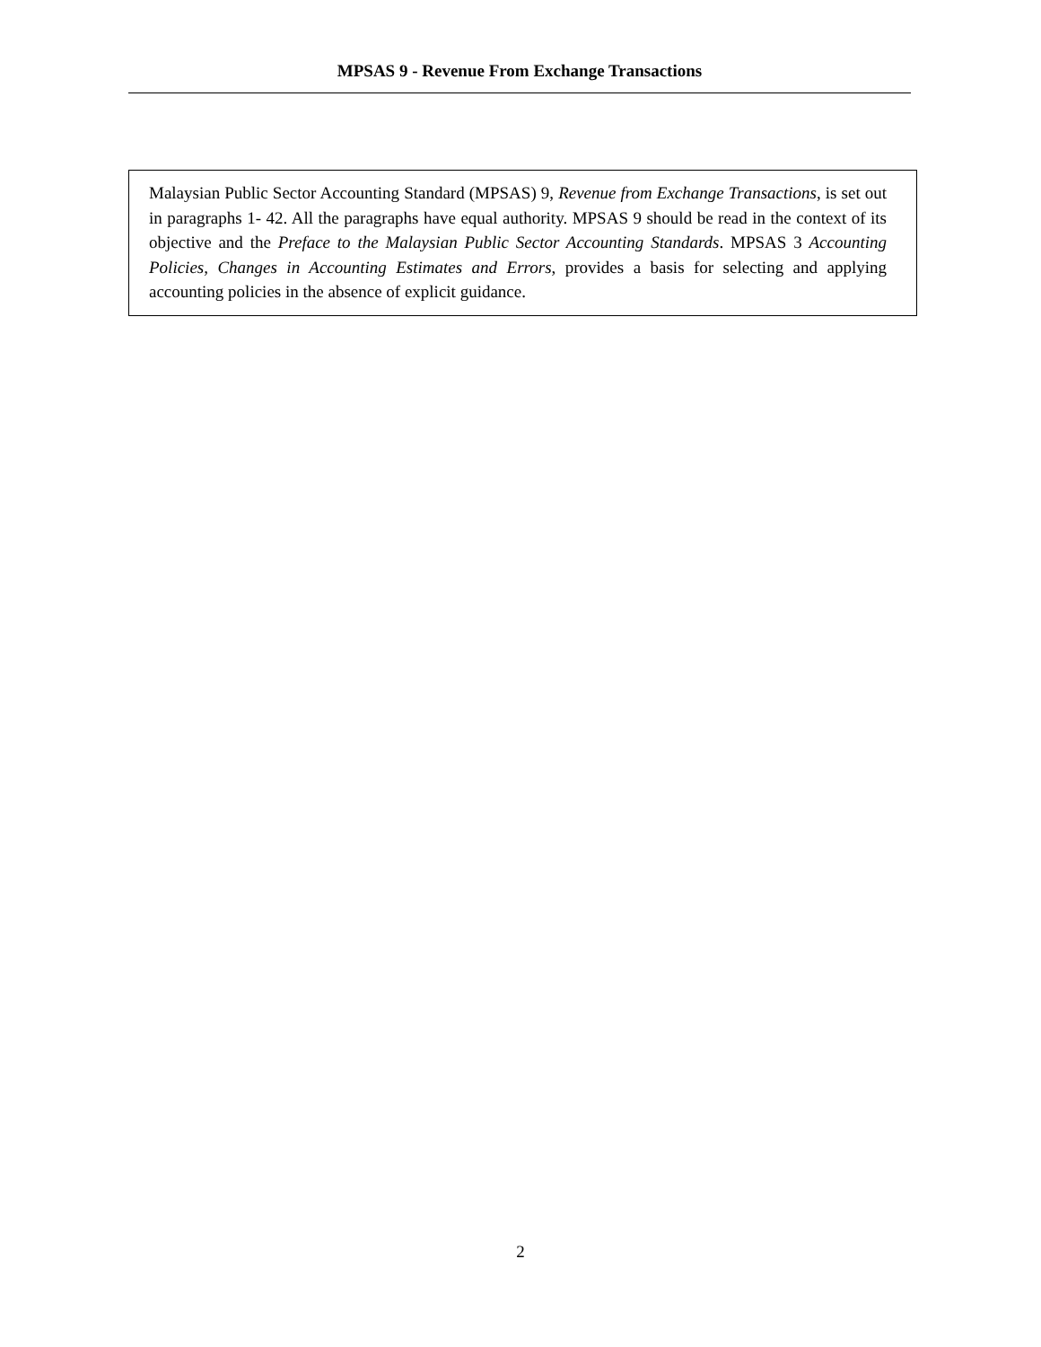MPSAS 9 - Revenue From Exchange Transactions
Malaysian Public Sector Accounting Standard (MPSAS) 9, Revenue from Exchange Transactions, is set out in paragraphs 1- 42. All the paragraphs have equal authority. MPSAS 9 should be read in the context of its objective and the Preface to the Malaysian Public Sector Accounting Standards. MPSAS 3 Accounting Policies, Changes in Accounting Estimates and Errors, provides a basis for selecting and applying accounting policies in the absence of explicit guidance.
2